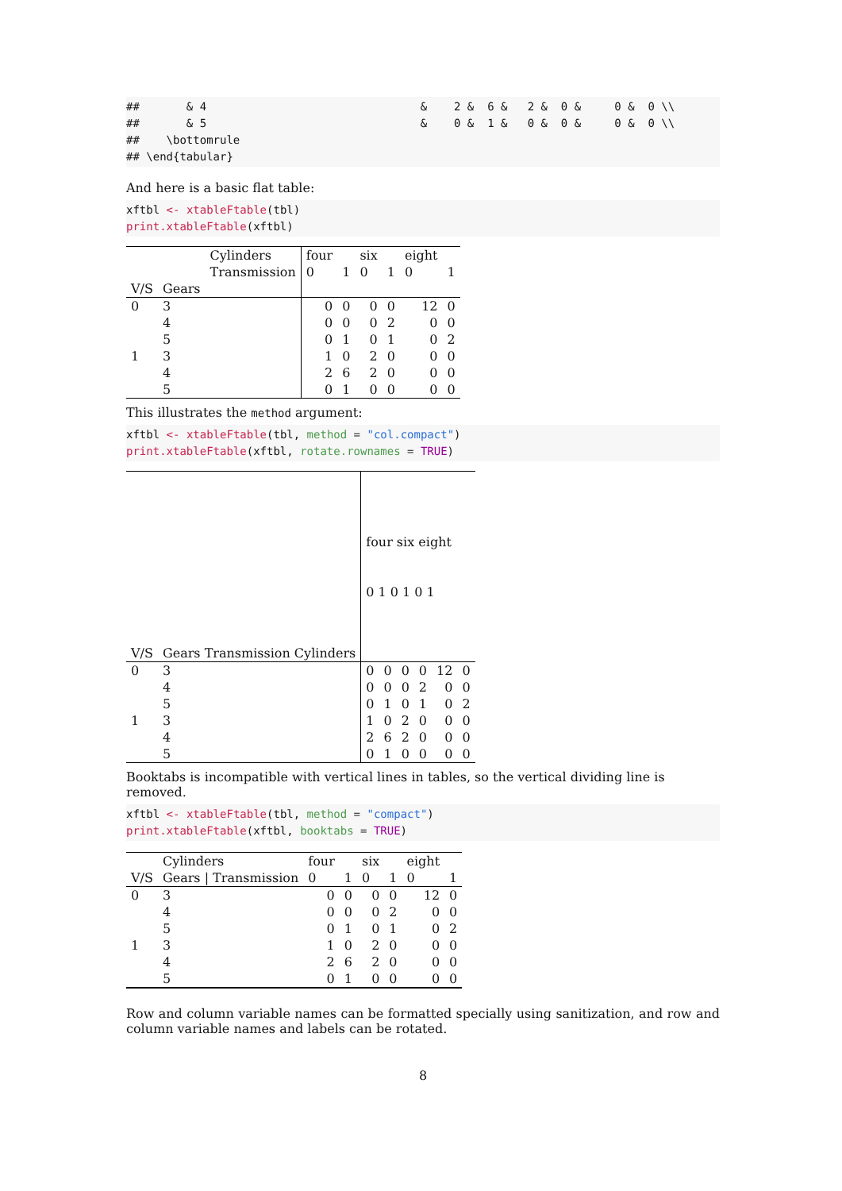##       & 4                                &    2 &  6 &   2 &  0 &     0 &  0 \\
##       & 5                                &    0 &  1 &   0 &  0 &     0 &  0 \\
##    \bottomrule
## \end{tabular}
And here is a basic flat table:
xftbl <- xtableFtable(tbl)
print.xtableFtable(xftbl)
| | | Cylinders | four | | six | | eight | |
| | | Transmission | 0 | 1 | 0 | 1 | 0 | 1 |
| V/S | Gears | | | | | | | |
| 0 | 3 | | 0 | 0 | 0 | 0 | 12 | 0 |
| | 4 | | 0 | 0 | 0 | 2 | 0 | 0 |
| | 5 | | 0 | 1 | 0 | 1 | 0 | 2 |
| 1 | 3 | | 1 | 0 | 2 | 0 | 0 | 0 |
| | 4 | | 2 | 6 | 2 | 0 | 0 | 0 |
| | 5 | | 0 | 1 | 0 | 0 | 0 | 0 |
This illustrates the method argument:
xftbl <- xtableFtable(tbl, method = "col.compact")
print.xtableFtable(xftbl, rotate.rownames = TRUE)
| V/S | Gears Transmission Cylinders | four six eight 0 1 0 1 0 1 | | | | | |
| 0 | 3 | 0 | 0 | 0 | 0 | 12 | 0 |
| | 4 | 0 | 0 | 0 | 2 | 0 | 0 |
| | 5 | 0 | 1 | 0 | 1 | 0 | 2 |
| 1 | 3 | 1 | 0 | 2 | 0 | 0 | 0 |
| | 4 | 2 | 6 | 2 | 0 | 0 | 0 |
| | 5 | 0 | 1 | 0 | 0 | 0 | 0 |
Booktabs is incompatible with vertical lines in tables, so the vertical dividing line is removed.
xftbl <- xtableFtable(tbl, method = "compact")
print.xtableFtable(xftbl, booktabs = TRUE)
| | Cylinders | four | | six | | eight | |
| V/S | Gears / Transmission | 0 | 1 | 0 | 1 | 0 | 1 |
| 0 | 3 | 0 | 0 | 0 | 0 | 12 | 0 |
| | 4 | 0 | 0 | 0 | 2 | 0 | 0 |
| | 5 | 0 | 1 | 0 | 1 | 0 | 2 |
| 1 | 3 | 1 | 0 | 2 | 0 | 0 | 0 |
| | 4 | 2 | 6 | 2 | 0 | 0 | 0 |
| | 5 | 0 | 1 | 0 | 0 | 0 | 0 |
Row and column variable names can be formatted specially using sanitization, and row and column variable names and labels can be rotated.
8